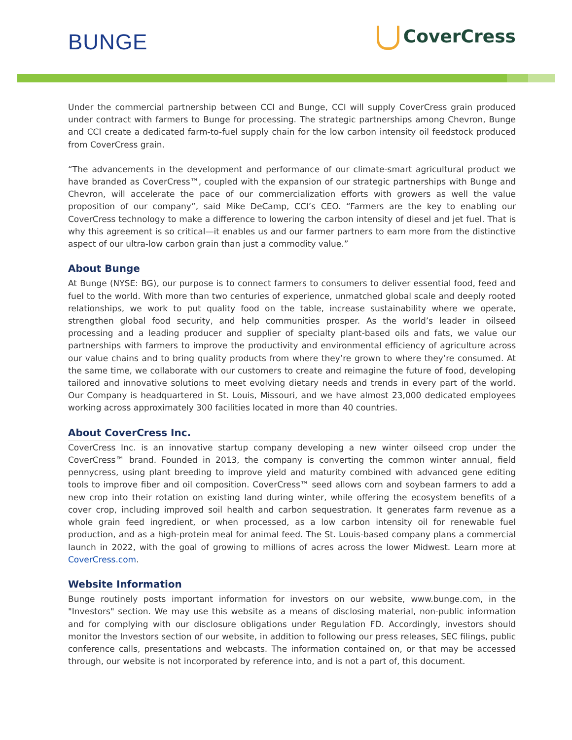BUNGE CoverCress
Under the commercial partnership between CCI and Bunge, CCI will supply CoverCress grain produced under contract with farmers to Bunge for processing. The strategic partnerships among Chevron, Bunge and CCI create a dedicated farm-to-fuel supply chain for the low carbon intensity oil feedstock produced from CoverCress grain.
“The advancements in the development and performance of our climate-smart agricultural product we have branded as CoverCress™, coupled with the expansion of our strategic partnerships with Bunge and Chevron, will accelerate the pace of our commercialization efforts with growers as well the value proposition of our company”, said Mike DeCamp, CCI’s CEO. “Farmers are the key to enabling our CoverCress technology to make a difference to lowering the carbon intensity of diesel and jet fuel. That is why this agreement is so critical—it enables us and our farmer partners to earn more from the distinctive aspect of our ultra-low carbon grain than just a commodity value.”
About Bunge
At Bunge (NYSE: BG), our purpose is to connect farmers to consumers to deliver essential food, feed and fuel to the world. With more than two centuries of experience, unmatched global scale and deeply rooted relationships, we work to put quality food on the table, increase sustainability where we operate, strengthen global food security, and help communities prosper. As the world’s leader in oilseed processing and a leading producer and supplier of specialty plant-based oils and fats, we value our partnerships with farmers to improve the productivity and environmental efficiency of agriculture across our value chains and to bring quality products from where they’re grown to where they’re consumed. At the same time, we collaborate with our customers to create and reimagine the future of food, developing tailored and innovative solutions to meet evolving dietary needs and trends in every part of the world. Our Company is headquartered in St. Louis, Missouri, and we have almost 23,000 dedicated employees working across approximately 300 facilities located in more than 40 countries.
About CoverCress Inc.
CoverCress Inc. is an innovative startup company developing a new winter oilseed crop under the CoverCress™ brand. Founded in 2013, the company is converting the common winter annual, field pennycress, using plant breeding to improve yield and maturity combined with advanced gene editing tools to improve fiber and oil composition. CoverCress™ seed allows corn and soybean farmers to add a new crop into their rotation on existing land during winter, while offering the ecosystem benefits of a cover crop, including improved soil health and carbon sequestration. It generates farm revenue as a whole grain feed ingredient, or when processed, as a low carbon intensity oil for renewable fuel production, and as a high-protein meal for animal feed. The St. Louis-based company plans a commercial launch in 2022, with the goal of growing to millions of acres across the lower Midwest. Learn more at CoverCress.com.
Website Information
Bunge routinely posts important information for investors on our website, www.bunge.com, in the "Investors" section. We may use this website as a means of disclosing material, non-public information and for complying with our disclosure obligations under Regulation FD. Accordingly, investors should monitor the Investors section of our website, in addition to following our press releases, SEC filings, public conference calls, presentations and webcasts. The information contained on, or that may be accessed through, our website is not incorporated by reference into, and is not a part of, this document.